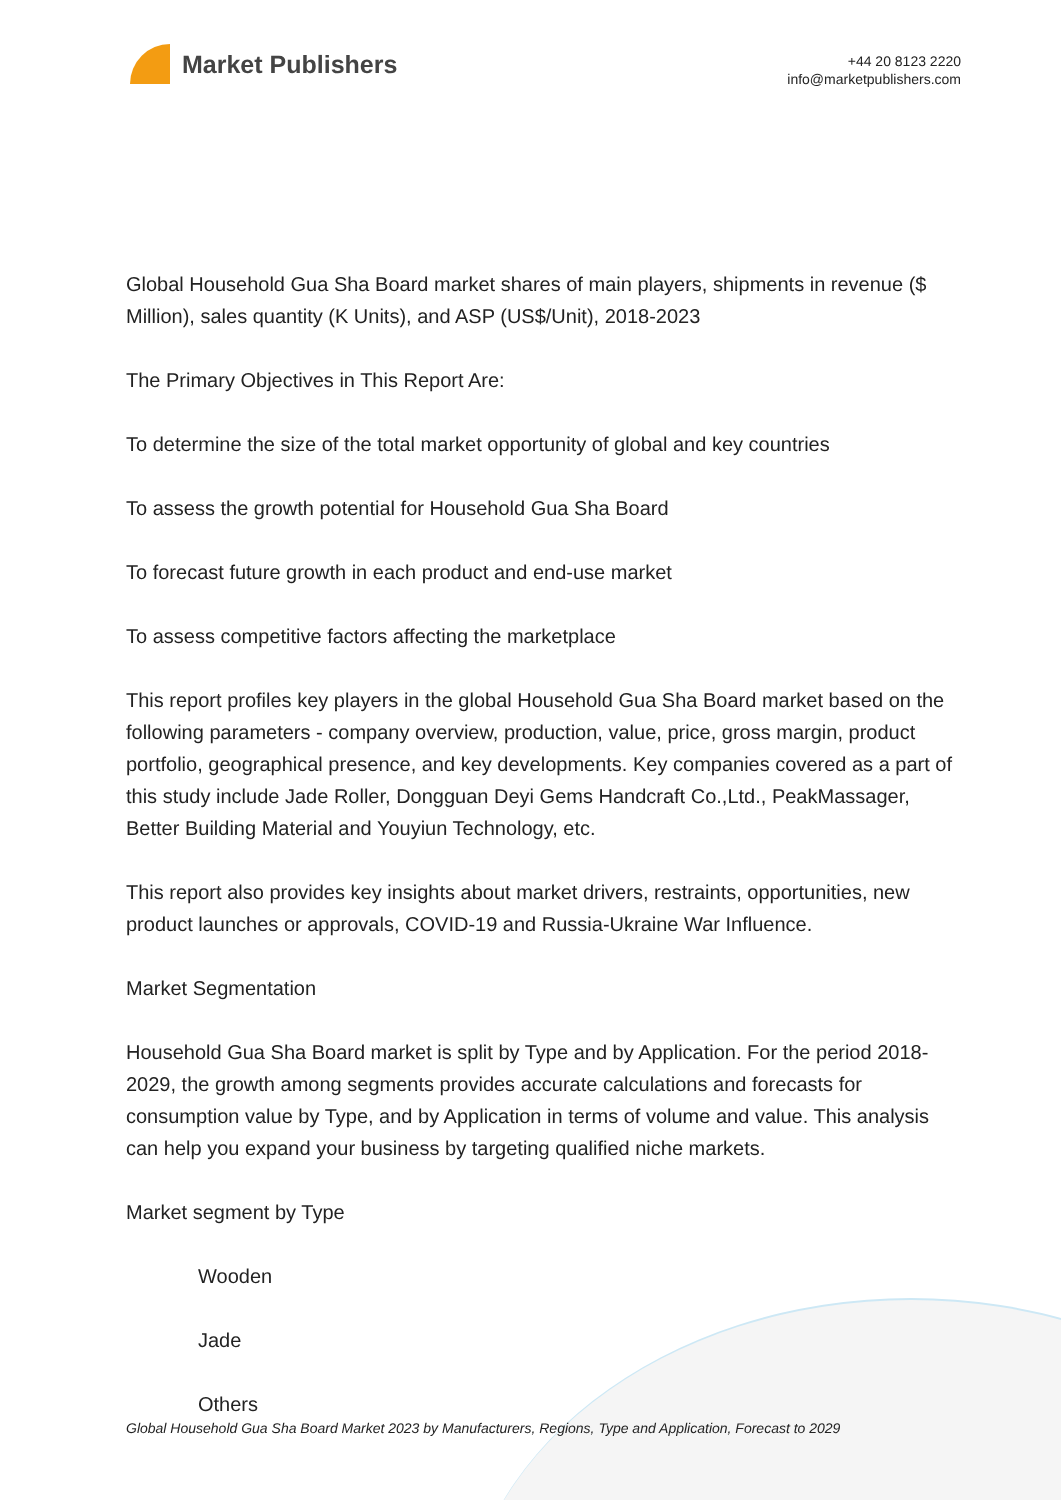Market Publishers
+44 20 8123 2220
info@marketpublishers.com
Global Household Gua Sha Board market shares of main players, shipments in revenue ($ Million), sales quantity (K Units), and ASP (US$/Unit), 2018-2023
The Primary Objectives in This Report Are:
To determine the size of the total market opportunity of global and key countries
To assess the growth potential for Household Gua Sha Board
To forecast future growth in each product and end-use market
To assess competitive factors affecting the marketplace
This report profiles key players in the global Household Gua Sha Board market based on the following parameters - company overview, production, value, price, gross margin, product portfolio, geographical presence, and key developments. Key companies covered as a part of this study include Jade Roller, Dongguan Deyi Gems Handcraft Co.,Ltd., PeakMassager, Better Building Material and Youyiun Technology, etc.
This report also provides key insights about market drivers, restraints, opportunities, new product launches or approvals, COVID-19 and Russia-Ukraine War Influence.
Market Segmentation
Household Gua Sha Board market is split by Type and by Application. For the period 2018-2029, the growth among segments provides accurate calculations and forecasts for consumption value by Type, and by Application in terms of volume and value. This analysis can help you expand your business by targeting qualified niche markets.
Market segment by Type
Wooden
Jade
Others
Global Household Gua Sha Board Market 2023 by Manufacturers, Regions, Type and Application, Forecast to 2029